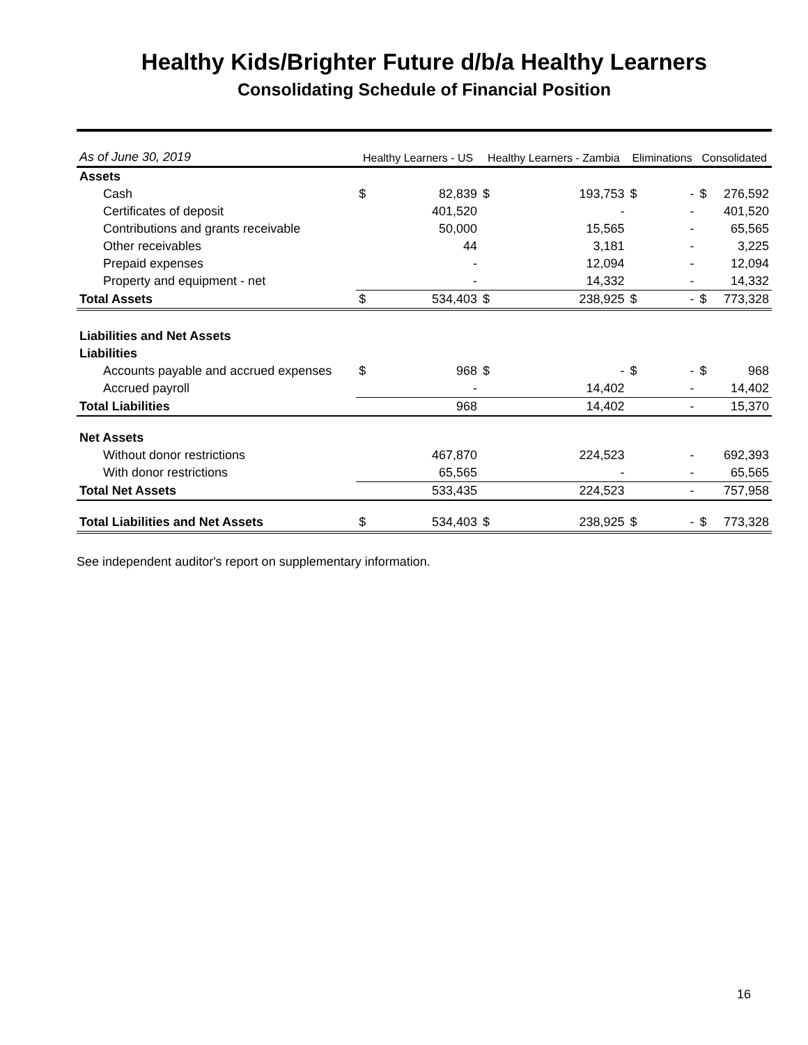Healthy Kids/Brighter Future d/b/a Healthy Learners
Consolidating Schedule of Financial Position
| As of June 30, 2019 | Healthy Learners - US | | Healthy Learners - Zambia | | Eliminations | | Consolidated | |
| Assets | | | | | | | | |
| Cash | $ | 82,839 | $ | 193,753 | $ | - | $ | 276,592 |
| Certificates of deposit | | 401,520 | | - | | - | | 401,520 |
| Contributions and grants receivable | | 50,000 | | 15,565 | | - | | 65,565 |
| Other receivables | | 44 | | 3,181 | | - | | 3,225 |
| Prepaid expenses | | - | | 12,094 | | - | | 12,094 |
| Property and equipment - net | | - | | 14,332 | | - | | 14,332 |
| Total Assets | $ | 534,403 | $ | 238,925 | $ | - | $ | 773,328 |
| Liabilities and Net Assets | | | | | | | | |
| Liabilities | | | | | | | | |
| Accounts payable and accrued expenses | $ | 968 | $ | - | $ | - | $ | 968 |
| Accrued payroll | | - | | 14,402 | | - | | 14,402 |
| Total Liabilities | | 968 | | 14,402 | | - | | 15,370 |
| Net Assets | | | | | | | | |
| Without donor restrictions | | 467,870 | | 224,523 | | - | | 692,393 |
| With donor restrictions | | 65,565 | | - | | - | | 65,565 |
| Total Net Assets | | 533,435 | | 224,523 | | - | | 757,958 |
| Total Liabilities and Net Assets | $ | 534,403 | $ | 238,925 | $ | - | $ | 773,328 |
See independent auditor's report on supplementary information.
16